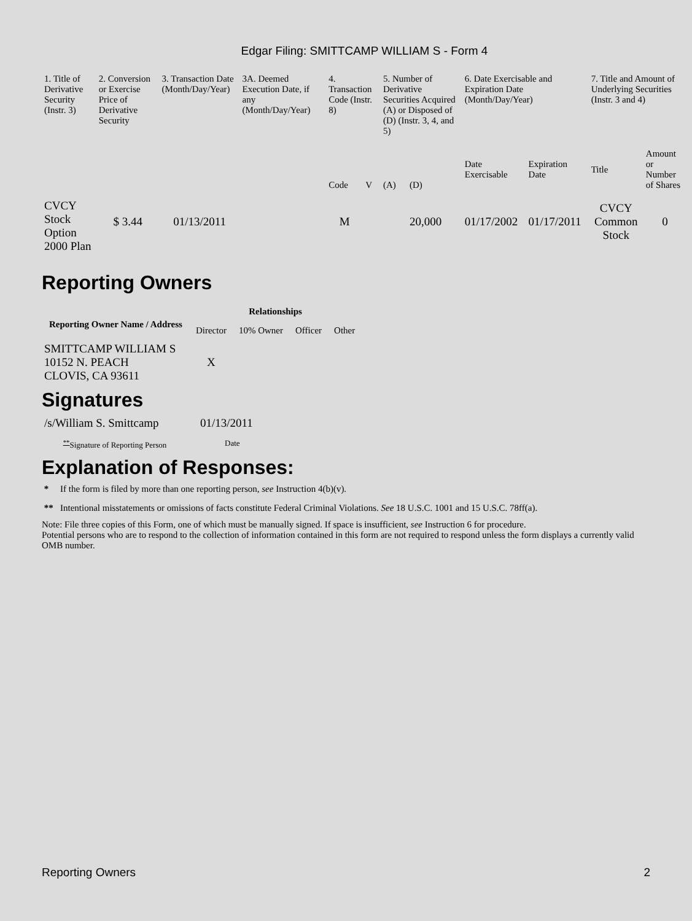Edgar Filing: SMITTCAMP WILLIAM S - Form 4
| 1. Title of Derivative Security (Instr. 3) | 2. Conversion or Exercise Price of Derivative Security | 3. Transaction Date (Month/Day/Year) | 3A. Deemed Execution Date, if any (Month/Day/Year) | 4. Transaction Code (Instr. 8) | | 5. Number of Derivative Securities Acquired (A) or Disposed of (D) (Instr. 3, 4, and 5) | | 6. Date Exercisable and Expiration Date (Month/Day/Year) | | 7. Title and Amount of Underlying Securities (Instr. 3 and 4) | |
| --- | --- | --- | --- | --- | --- | --- | --- | --- | --- | --- | --- |
| | | | | Code | V | (A) | (D) | Date Exercisable | Expiration Date | Title | Amount or Number of Shares |
| CVCY Stock Option 2000 Plan | $ 3.44 | 01/13/2011 | | M | | | 20,000 | 01/17/2002 | 01/17/2011 | CVCY Common Stock | 0 |
Reporting Owners
| Reporting Owner Name / Address | Relationships | | | |
| --- | --- | --- | --- | --- |
| | Director | 10% Owner | Officer | Other |
| SMITTCAMP WILLIAM S 10152 N. PEACH CLOVIS, CA 93611 | X | | | |
Signatures
| /s/William S. Smittcamp | 01/13/2011 |
| <sup>**</sup> Signature of Reporting Person | Date |
Explanation of Responses:
* If the form is filed by more than one reporting person, see Instruction 4(b)(v).
** Intentional misstatements or omissions of facts constitute Federal Criminal Violations. See 18 U.S.C. 1001 and 15 U.S.C. 78ff(a).
Note: File three copies of this Form, one of which must be manually signed. If space is insufficient, see Instruction 6 for procedure.
Potential persons who are to respond to the collection of information contained in this form are not required to respond unless the form displays a currently valid OMB number.
Reporting Owners 2